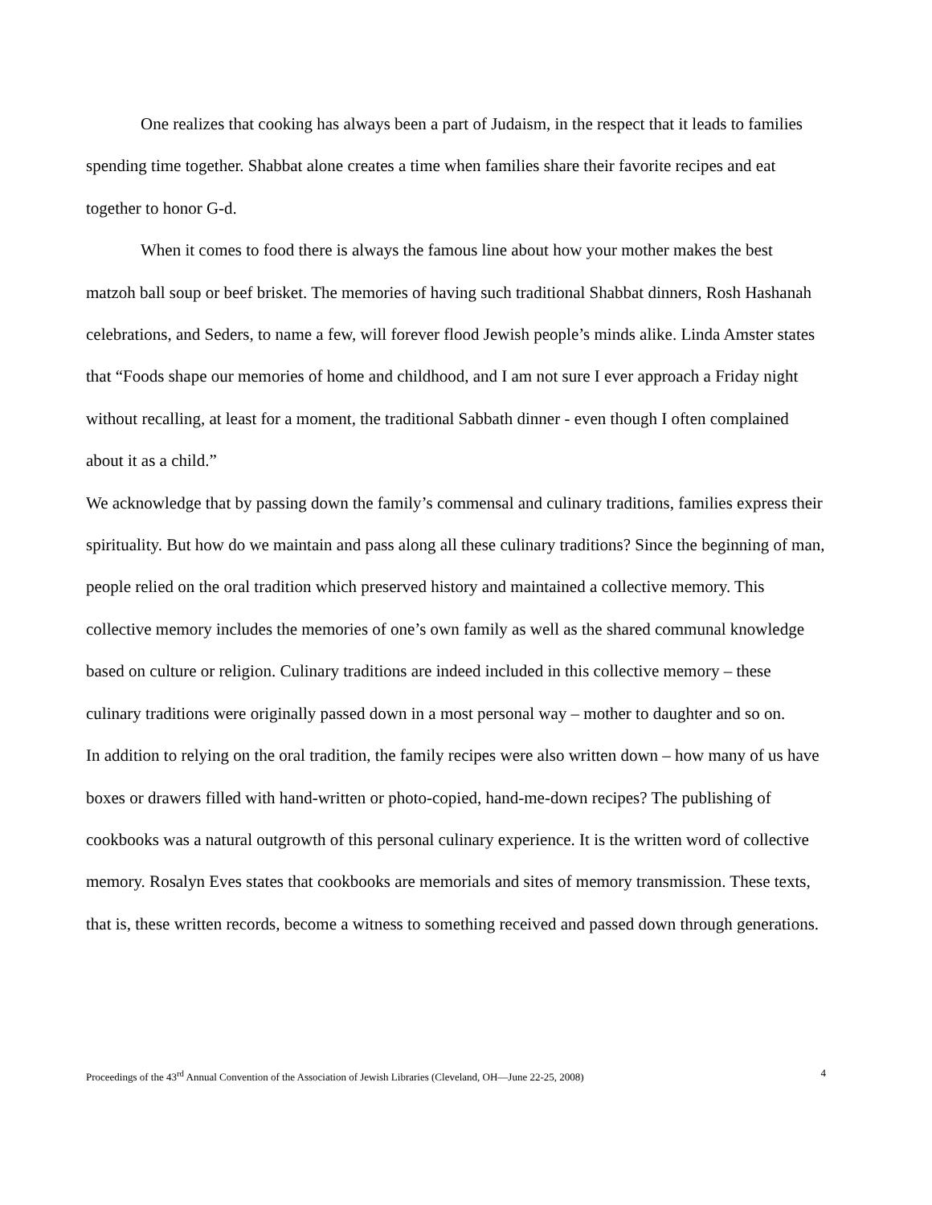One realizes that cooking has always been a part of Judaism, in the respect that it leads to families spending time together. Shabbat alone creates a time when families share their favorite recipes and eat together to honor G-d.
When it comes to food there is always the famous line about how your mother makes the best matzoh ball soup or beef brisket. The memories of having such traditional Shabbat dinners, Rosh Hashanah celebrations, and Seders, to name a few, will forever flood Jewish people’s minds alike. Linda Amster states that “Foods shape our memories of home and childhood, and I am not sure I ever approach a Friday night without recalling, at least for a moment, the traditional Sabbath dinner - even though I often complained about it as a child.”
We acknowledge that by passing down the family’s commensal and culinary traditions, families express their spirituality. But how do we maintain and pass along all these culinary traditions? Since the beginning of man, people relied on the oral tradition which preserved history and maintained a collective memory. This collective memory includes the memories of one’s own family as well as the shared communal knowledge based on culture or religion. Culinary traditions are indeed included in this collective memory – these culinary traditions were originally passed down in a most personal way – mother to daughter and so on.
In addition to relying on the oral tradition, the family recipes were also written down – how many of us have boxes or drawers filled with hand-written or photo-copied, hand-me-down recipes? The publishing of cookbooks was a natural outgrowth of this personal culinary experience. It is the written word of collective memory. Rosalyn Eves states that cookbooks are memorials and sites of memory transmission. These texts, that is, these written records, become a witness to something received and passed down through generations.
Proceedings of the 43<sup>rd</sup> Annual Convention of the Association of Jewish Libraries (Cleveland, OH—June 22-25, 2008) 4